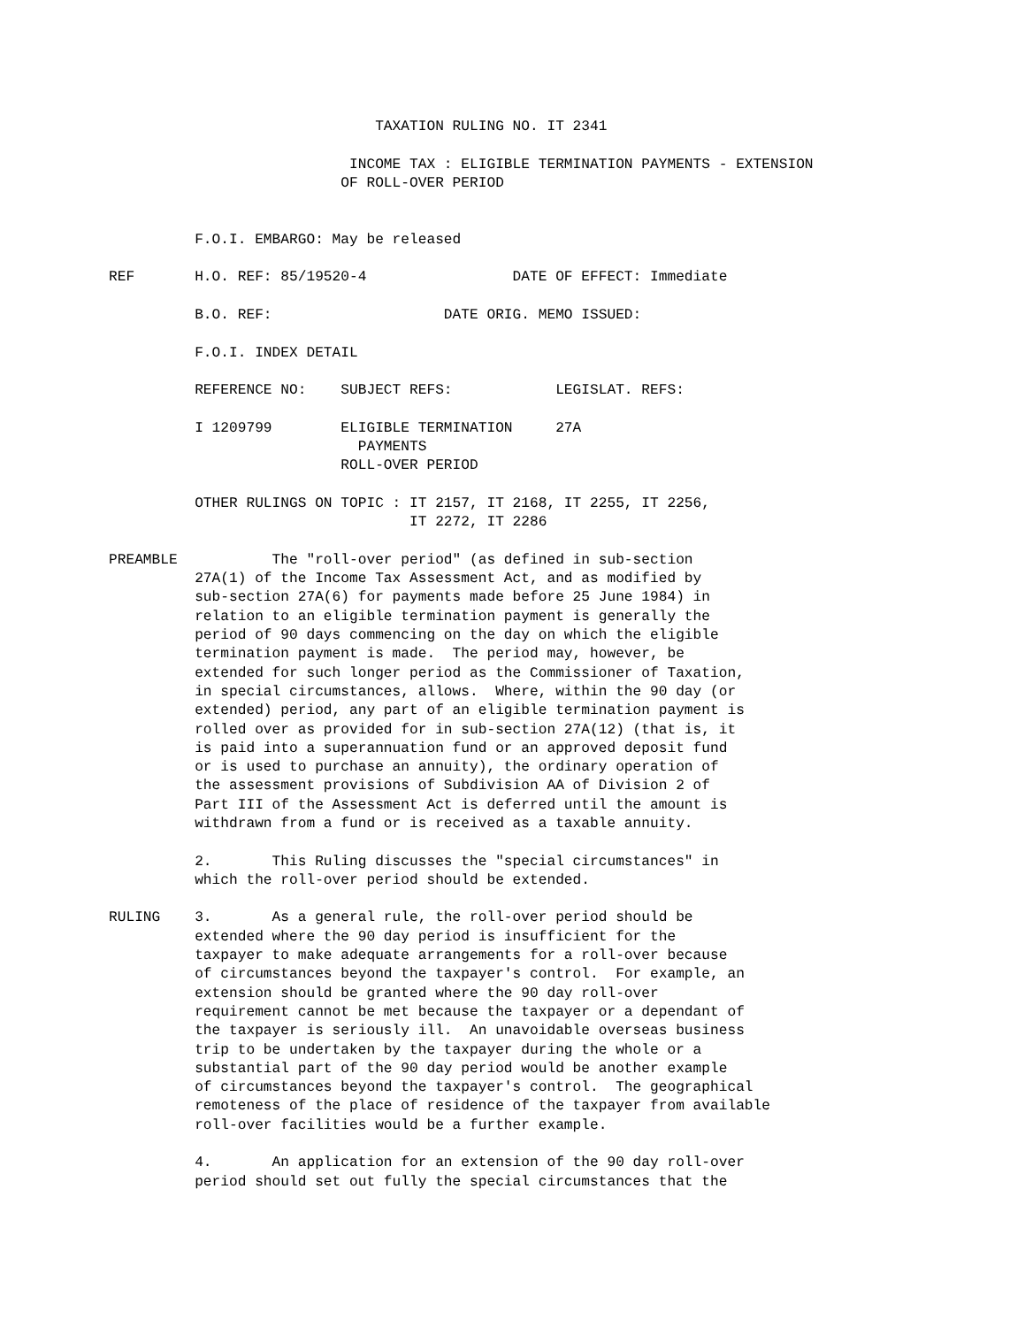TAXATION RULING NO. IT 2341

                            INCOME TAX : ELIGIBLE TERMINATION PAYMENTS - EXTENSION
                           OF ROLL-OVER PERIOD


          F.O.I. EMBARGO: May be released

REF       H.O. REF: 85/19520-4                 DATE OF EFFECT: Immediate

          B.O. REF:                    DATE ORIG. MEMO ISSUED:

          F.O.I. INDEX DETAIL

          REFERENCE NO:    SUBJECT REFS:            LEGISLAT. REFS:

          I 1209799        ELIGIBLE TERMINATION     27A
                             PAYMENTS
                           ROLL-OVER PERIOD

          OTHER RULINGS ON TOPIC : IT 2157, IT 2168, IT 2255, IT 2256,
                                   IT 2272, IT 2286

PREAMBLE           The "roll-over period" (as defined in sub-section
          27A(1) of the Income Tax Assessment Act, and as modified by
          sub-section 27A(6) for payments made before 25 June 1984) in
          relation to an eligible termination payment is generally the
          period of 90 days commencing on the day on which the eligible
          termination payment is made.  The period may, however, be
          extended for such longer period as the Commissioner of Taxation,
          in special circumstances, allows.  Where, within the 90 day (or
          extended) period, any part of an eligible termination payment is
          rolled over as provided for in sub-section 27A(12) (that is, it
          is paid into a superannuation fund or an approved deposit fund
          or is used to purchase an annuity), the ordinary operation of
          the assessment provisions of Subdivision AA of Division 2 of
          Part III of the Assessment Act is deferred until the amount is
          withdrawn from a fund or is received as a taxable annuity.

          2.       This Ruling discusses the "special circumstances" in
          which the roll-over period should be extended.

RULING    3.       As a general rule, the roll-over period should be
          extended where the 90 day period is insufficient for the
          taxpayer to make adequate arrangements for a roll-over because
          of circumstances beyond the taxpayer's control.  For example, an
          extension should be granted where the 90 day roll-over
          requirement cannot be met because the taxpayer or a dependant of
          the taxpayer is seriously ill.  An unavoidable overseas business
          trip to be undertaken by the taxpayer during the whole or a
          substantial part of the 90 day period would be another example
          of circumstances beyond the taxpayer's control.  The geographical
          remoteness of the place of residence of the taxpayer from available
          roll-over facilities would be a further example.

          4.       An application for an extension of the 90 day roll-over
          period should set out fully the special circumstances that the